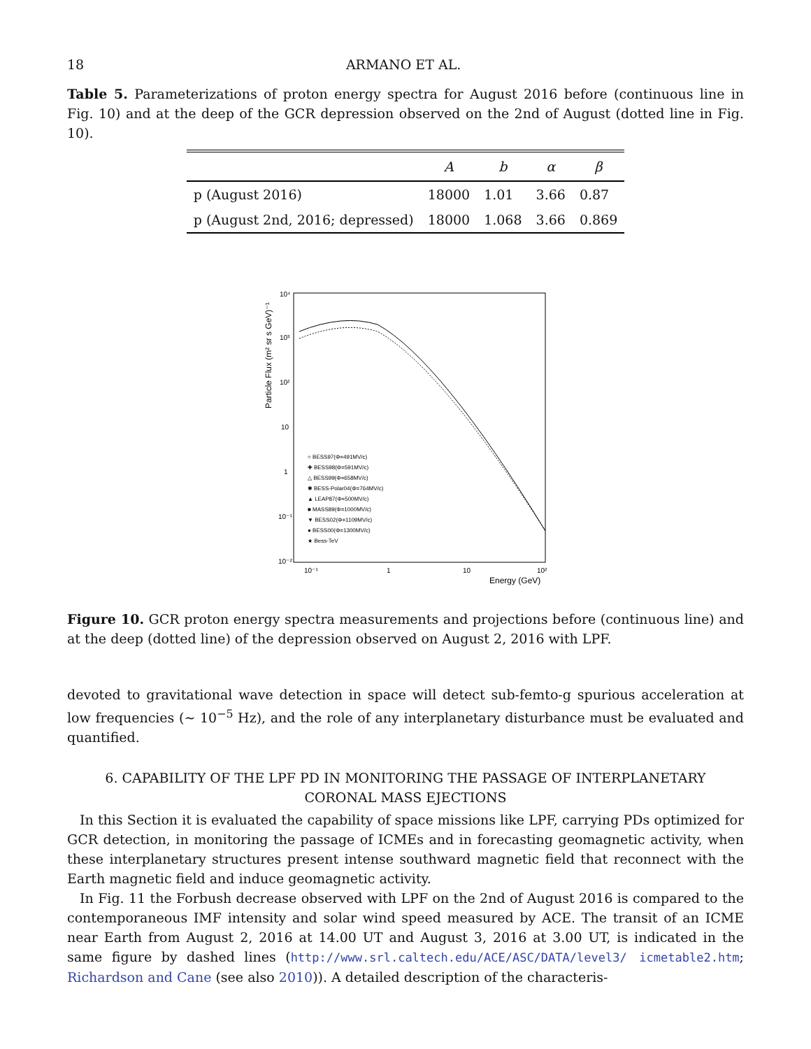18 ARMANO ET AL.
Table 5. Parameterizations of proton energy spectra for August 2016 before (continuous line in Fig. 10) and at the deep of the GCR depression observed on the 2nd of August (dotted line in Fig. 10).
| | A | b | α | β |
| --- | --- | --- | --- | --- |
| p (August 2016) | 18000 | 1.01 | 3.66 | 0.87 |
| p (August 2nd, 2016; depressed) | 18000 | 1.068 | 3.66 | 0.869 |
10⁴
10³
10²
10
1
10⁻¹
10⁻²
10⁻¹
1
10
10²
Energy (GeV)
Particle Flux (m² sr s GeV)⁻¹
○ BESS97(Φ=491MV/c)
✚ BESS98(Φ=591MV/c)
△ BESS99(Φ=658MV/c)
✱ BESS-Polar04(Φ=764MV/c)
▲ LEAP87(Φ=500MV/c)
■ MASS89(Φ=1000MV/c)
▼ BESS02(Φ=1109MV/c)
● BESS00(Φ=1300MV/c)
★ Bess-TeV
Figure 10. GCR proton energy spectra measurements and projections before (continuous line) and at the deep (dotted line) of the depression observed on August 2, 2016 with LPF.
devoted to gravitational wave detection in space will detect sub-femto-g spurious acceleration at low frequencies (∼ 10<sup>−5</sup> Hz), and the role of any interplanetary disturbance must be evaluated and quantified.
6. CAPABILITY OF THE LPF PD IN MONITORING THE PASSAGE OF INTERPLANETARY CORONAL MASS EJECTIONS
In this Section it is evaluated the capability of space missions like LPF, carrying PDs optimized for GCR detection, in monitoring the passage of ICMEs and in forecasting geomagnetic activity, when these interplanetary structures present intense southward magnetic field that reconnect with the Earth magnetic field and induce geomagnetic activity.
In Fig. 11 the Forbush decrease observed with LPF on the 2nd of August 2016 is compared to the contemporaneous IMF intensity and solar wind speed measured by ACE. The transit of an ICME near Earth from August 2, 2016 at 14.00 UT and August 3, 2016 at 3.00 UT, is indicated in the same figure by dashed lines (http://www.srl.caltech.edu/ACE/ASC/DATA/level3/ icmetable2.htm; Richardson and Cane (see also 2010)). A detailed description of the characteris-